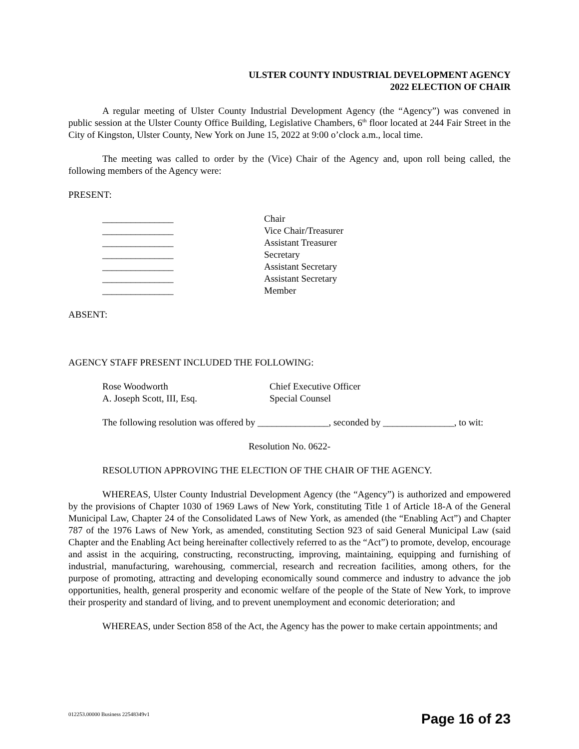ULSTER COUNTY INDUSTRIAL DEVELOPMENT AGENCY
2022 ELECTION OF CHAIR
A regular meeting of Ulster County Industrial Development Agency (the “Agency”) was convened in public session at the Ulster County Office Building, Legislative Chambers, 6<sup>th</sup> floor located at 244 Fair Street in the City of Kingston, Ulster County, New York on June 15, 2022 at 9:00 o’clock a.m., local time.
The meeting was called to order by the (Vice) Chair of the Agency and, upon roll being called, the following members of the Agency were:
PRESENT:
| _______________ | Chair |
| _______________ | Vice Chair/Treasurer |
| _______________ | Assistant Treasurer |
| _______________ | Secretary |
| _______________ | Assistant Secretary |
| _______________ | Assistant Secretary |
| _______________ | Member |
ABSENT:
AGENCY STAFF PRESENT INCLUDED THE FOLLOWING:
| Rose Woodworth | Chief Executive Officer |
| A. Joseph Scott, III, Esq. | Special Counsel |
The following resolution was offered by _______________, seconded by _______________, to wit:
Resolution No. 0622-
RESOLUTION APPROVING THE ELECTION OF THE CHAIR OF THE AGENCY.
WHEREAS, Ulster County Industrial Development Agency (the “Agency”) is authorized and empowered by the provisions of Chapter 1030 of 1969 Laws of New York, constituting Title 1 of Article 18-A of the General Municipal Law, Chapter 24 of the Consolidated Laws of New York, as amended (the “Enabling Act”) and Chapter 787 of the 1976 Laws of New York, as amended, constituting Section 923 of said General Municipal Law (said Chapter and the Enabling Act being hereinafter collectively referred to as the “Act”) to promote, develop, encourage and assist in the acquiring, constructing, reconstructing, improving, maintaining, equipping and furnishing of industrial, manufacturing, warehousing, commercial, research and recreation facilities, among others, for the purpose of promoting, attracting and developing economically sound commerce and industry to advance the job opportunities, health, general prosperity and economic welfare of the people of the State of New York, to improve their prosperity and standard of living, and to prevent unemployment and economic deterioration; and
WHEREAS, under Section 858 of the Act, the Agency has the power to make certain appointments; and
012253.00000 Business 22548349v1
Page 16 of 23